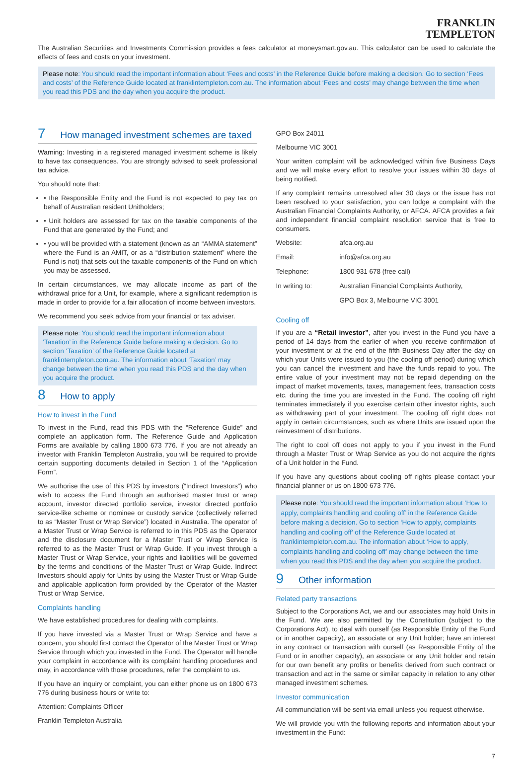FRANKLIN
TEMPLETON
The Australian Securities and Investments Commission provides a fees calculator at moneysmart.gov.au. This calculator can be used to calculate the effects of fees and costs on your investment.
Please note: You should read the important information about ‘Fees and costs’ in the Reference Guide before making a decision. Go to section ‘Fees and costs’ of the Reference Guide located at franklintempleton.com.au. The information about ‘Fees and costs’ may change between the time when you read this PDS and the day when you acquire the product.
7 How managed investment schemes are taxed
Warning: Investing in a registered managed investment scheme is likely to have tax consequences. You are strongly advised to seek professional tax advice.
You should note that:
• the Responsible Entity and the Fund is not expected to pay tax on behalf of Australian resident Unitholders;
• Unit holders are assessed for tax on the taxable components of the Fund that are generated by the Fund; and
• you will be provided with a statement (known as an “AMMA statement” where the Fund is an AMIT, or as a “distribution statement” where the Fund is not) that sets out the taxable components of the Fund on which you may be assessed.
In certain circumstances, we may allocate income as part of the withdrawal price for a Unit, for example, where a significant redemption is made in order to provide for a fair allocation of income between investors.
We recommend you seek advice from your financial or tax adviser.
Please note: You should read the important information about ‘Taxation’ in the Reference Guide before making a decision. Go to section ‘Taxation’ of the Reference Guide located at franklintempleton.com.au. The information about ‘Taxation’ may change between the time when you read this PDS and the day when you acquire the product.
8 How to apply
How to invest in the Fund
To invest in the Fund, read this PDS with the “Reference Guide” and complete an application form. The Reference Guide and Application Forms are available by calling 1800 673 776. If you are not already an investor with Franklin Templeton Australia, you will be required to provide certain supporting documents detailed in Section 1 of the “Application Form”.
We authorise the use of this PDS by investors (“Indirect Investors”) who wish to access the Fund through an authorised master trust or wrap account, investor directed portfolio service, investor directed portfolio service-like scheme or nominee or custody service (collectively referred to as “Master Trust or Wrap Service”) located in Australia. The operator of a Master Trust or Wrap Service is referred to in this PDS as the Operator and the disclosure document for a Master Trust or Wrap Service is referred to as the Master Trust or Wrap Guide. If you invest through a Master Trust or Wrap Service, your rights and liabilities will be governed by the terms and conditions of the Master Trust or Wrap Guide. Indirect Investors should apply for Units by using the Master Trust or Wrap Guide and applicable application form provided by the Operator of the Master Trust or Wrap Service.
Complaints handling
We have established procedures for dealing with complaints.
If you have invested via a Master Trust or Wrap Service and have a concern, you should first contact the Operator of the Master Trust or Wrap Service through which you invested in the Fund. The Operator will handle your complaint in accordance with its complaint handling procedures and may, in accordance with those procedures, refer the complaint to us.
If you have an inquiry or complaint, you can either phone us on 1800 673 776 during business hours or write to:
Attention: Complaints Officer
Franklin Templeton Australia
GPO Box 24011
Melbourne VIC 3001
Your written complaint will be acknowledged within five Business Days and we will make every effort to resolve your issues within 30 days of being notified.
If any complaint remains unresolved after 30 days or the issue has not been resolved to your satisfaction, you can lodge a complaint with the Australian Financial Complaints Authority, or AFCA. AFCA provides a fair and independent financial complaint resolution service that is free to consumers.
| Website: | afca.org.au |
| Email: | info@afca.org.au |
| Telephone: | 1800 931 678 (free call) |
| In writing to: | Australian Financial Complaints Authority, |
| | GPO Box 3, Melbourne VIC 3001 |
Cooling off
If you are a “Retail investor”, after you invest in the Fund you have a period of 14 days from the earlier of when you receive confirmation of your investment or at the end of the fifth Business Day after the day on which your Units were issued to you (the cooling off period) during which you can cancel the investment and have the funds repaid to you. The entire value of your investment may not be repaid depending on the impact of market movements, taxes, management fees, transaction costs etc. during the time you are invested in the Fund. The cooling off right terminates immediately if you exercise certain other investor rights, such as withdrawing part of your investment. The cooling off right does not apply in certain circumstances, such as where Units are issued upon the reinvestment of distributions.
The right to cool off does not apply to you if you invest in the Fund through a Master Trust or Wrap Service as you do not acquire the rights of a Unit holder in the Fund.
If you have any questions about cooling off rights please contact your financial planner or us on 1800 673 776.
Please note: You should read the important information about ‘How to apply, complaints handling and cooling off’ in the Reference Guide before making a decision. Go to section ‘How to apply, complaints handling and cooling off’ of the Reference Guide located at franklintempleton.com.au. The information about ‘How to apply, complaints handling and cooling off’ may change between the time when you read this PDS and the day when you acquire the product.
9 Other information
Related party transactions
Subject to the Corporations Act, we and our associates may hold Units in the Fund. We are also permitted by the Constitution (subject to the Corporations Act), to deal with ourself (as Responsible Entity of the Fund or in another capacity), an associate or any Unit holder; have an interest in any contract or transaction with ourself (as Responsible Entity of the Fund or in another capacity), an associate or any Unit holder and retain for our own benefit any profits or benefits derived from such contract or transaction and act in the same or similar capacity in relation to any other managed investment schemes.
Investor communication
All communciation will be sent via email unless you request otherwise.
We will provide you with the following reports and information about your investment in the Fund:
7